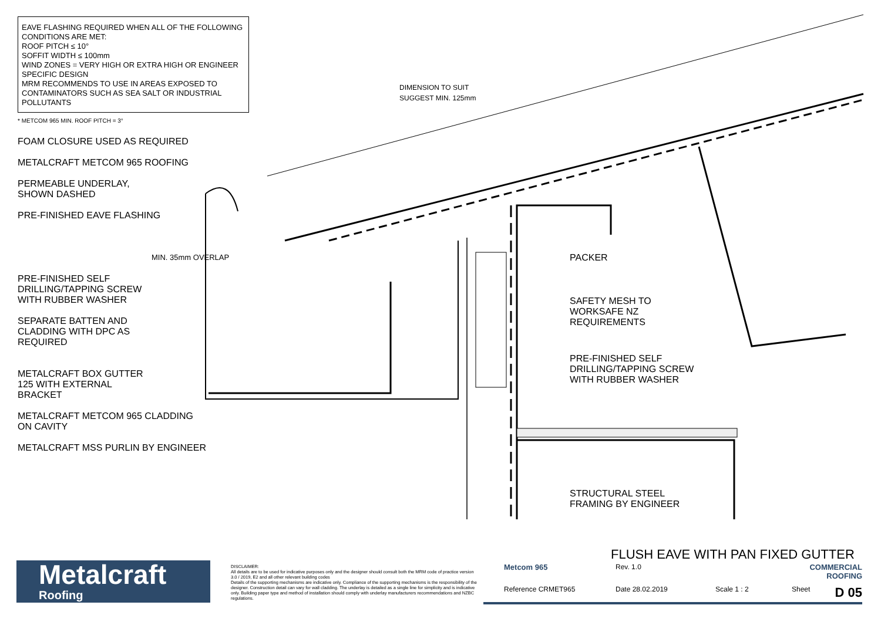EAVE FLASHING REQUIRED WHEN ALL OF THE FOLLOWING CONDITIONS ARE MET:
ROOF PITCH ≤ 10°
SOFFIT WIDTH ≤ 100mm
WIND ZONES = VERY HIGH OR EXTRA HIGH OR ENGINEER SPECIFIC DESIGN
MRM RECOMMENDS TO USE IN AREAS EXPOSED TO CONTAMINATORS SUCH AS SEA SALT OR INDUSTRIAL POLLUTANTS
* METCOM 965 MIN. ROOF PITCH = 3°
FOAM CLOSURE USED AS REQUIRED
METALCRAFT METCOM 965 ROOFING
PERMEABLE UNDERLAY,
SHOWN DASHED
PRE-FINISHED EAVE FLASHING
PRE-FINISHED SELF
DRILLING/TAPPING SCREW
WITH RUBBER WASHER
SEPARATE BATTEN AND
CLADDING WITH DPC AS
REQUIRED
METALCRAFT BOX GUTTER
125 WITH EXTERNAL
BRACKET
METALCRAFT METCOM 965 CLADDING
ON CAVITY
METALCRAFT MSS PURLIN BY ENGINEER
DIMENSION TO SUIT
SUGGEST MIN. 125mm
MIN. 35mm OVERLAP PACKER
SAFETY MESH TO
WORKSAFE NZ
REQUIREMENTS
PRE-FINISHED SELF
DRILLING/TAPPING SCREW
WITH RUBBER WASHER
STRUCTURAL STEEL
FRAMING BY ENGINEER
FLUSH EAVE WITH PAN FIXED GUTTER
Metalcraft
Roofing
DISCLAIMER:
All details are to be used for indicative purposes only and the designer should consult both the MRM code of practice version 3.0 / 2019, E2 and all other relevant building codes
Details of the supporting mechanisms are indicative only. Compliance of the supporting mechanisms is the responsibility of the designer. Construction detail can vary for wall cladding. The underlay is detailed as a single line for simplicity and is indicative only. Building paper type and method of installation should comply with underlay manufacturers recommendations and NZBC regulations.
Metcom 965
Rev. 1.0
COMMERCIAL ROOFING
Reference CRMET965
Date 28.02.2019
Scale 1 : 2
Sheet D 05